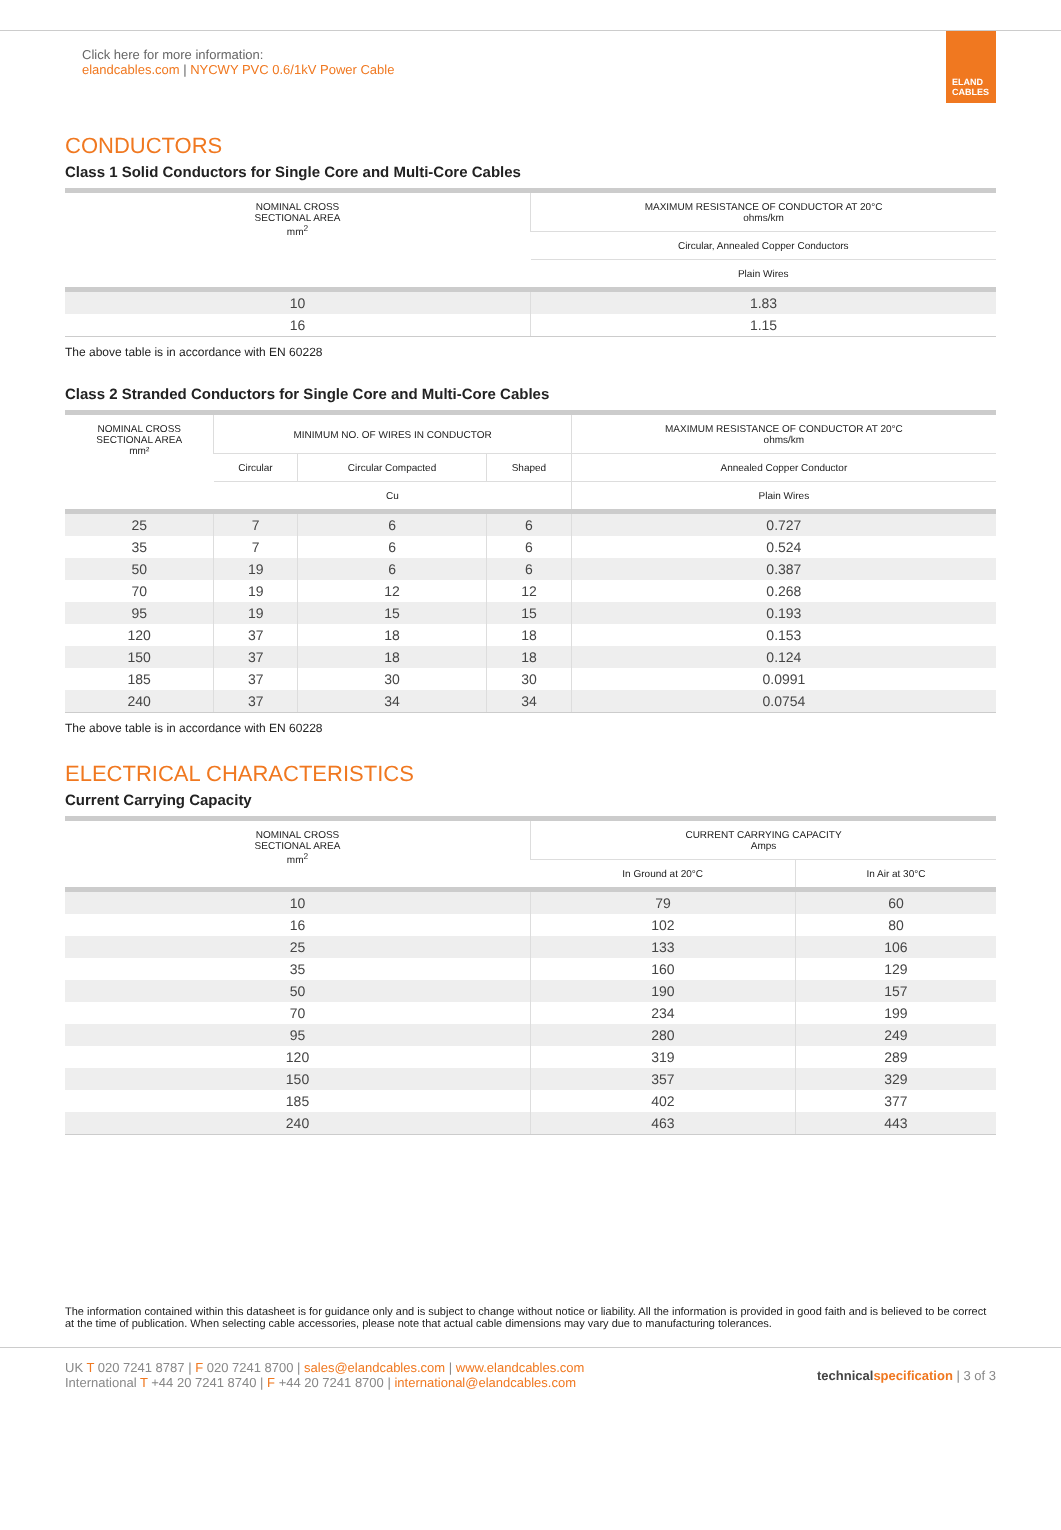Click here for more information:
elandcables.com | NYCWY PVC 0.6/1kV Power Cable
ELAND CABLES
CONDUCTORS
Class 1 Solid Conductors for Single Core and Multi-Core Cables
| NOMINAL CROSS SECTIONAL AREA mm<sup>2</sup> | MAXIMUM RESISTANCE OF CONDUCTOR AT 20°C ohms/km |
| --- | --- |
| | Circular, Annealed Copper Conductors |
| | Plain Wires |
| 10 | 1.83 |
| 16 | 1.15 |
The above table is in accordance with EN 60228
Class 2 Stranded Conductors for Single Core and Multi-Core Cables
| NOMINAL CROSS SECTIONAL AREA mm² | MINIMUM NO. OF WIRES IN CONDUCTOR | | | MAXIMUM RESISTANCE OF CONDUCTOR AT 20°C ohms/km |
| --- | --- | --- | --- | --- |
| | Circular | Circular Compacted | Shaped | Annealed Copper Conductor |
| | Cu | | | Plain Wires |
| 25 | 7 | 6 | 6 | 0.727 |
| 35 | 7 | 6 | 6 | 0.524 |
| 50 | 19 | 6 | 6 | 0.387 |
| 70 | 19 | 12 | 12 | 0.268 |
| 95 | 19 | 15 | 15 | 0.193 |
| 120 | 37 | 18 | 18 | 0.153 |
| 150 | 37 | 18 | 18 | 0.124 |
| 185 | 37 | 30 | 30 | 0.0991 |
| 240 | 37 | 34 | 34 | 0.0754 |
The above table is in accordance with EN 60228
ELECTRICAL CHARACTERISTICS
Current Carrying Capacity
| NOMINAL CROSS SECTIONAL AREA mm<sup>2</sup> | CURRENT CARRYING CAPACITY Amps | |
| --- | --- | --- |
| | In Ground at 20°C | In Air at 30°C |
| 10 | 79 | 60 |
| 16 | 102 | 80 |
| 25 | 133 | 106 |
| 35 | 160 | 129 |
| 50 | 190 | 157 |
| 70 | 234 | 199 |
| 95 | 280 | 249 |
| 120 | 319 | 289 |
| 150 | 357 | 329 |
| 185 | 402 | 377 |
| 240 | 463 | 443 |
The information contained within this datasheet is for guidance only and is subject to change without notice or liability. All the information is provided in good faith and is believed to be correct at the time of publication. When selecting cable accessories, please note that actual cable dimensions may vary due to manufacturing tolerances.
UK T 020 7241 8787 | F 020 7241 8700 | sales@elandcables.com | www.elandcables.com
International T +44 20 7241 8740 | F +44 20 7241 8700 | international@elandcables.com
technical specification | 3 of 3